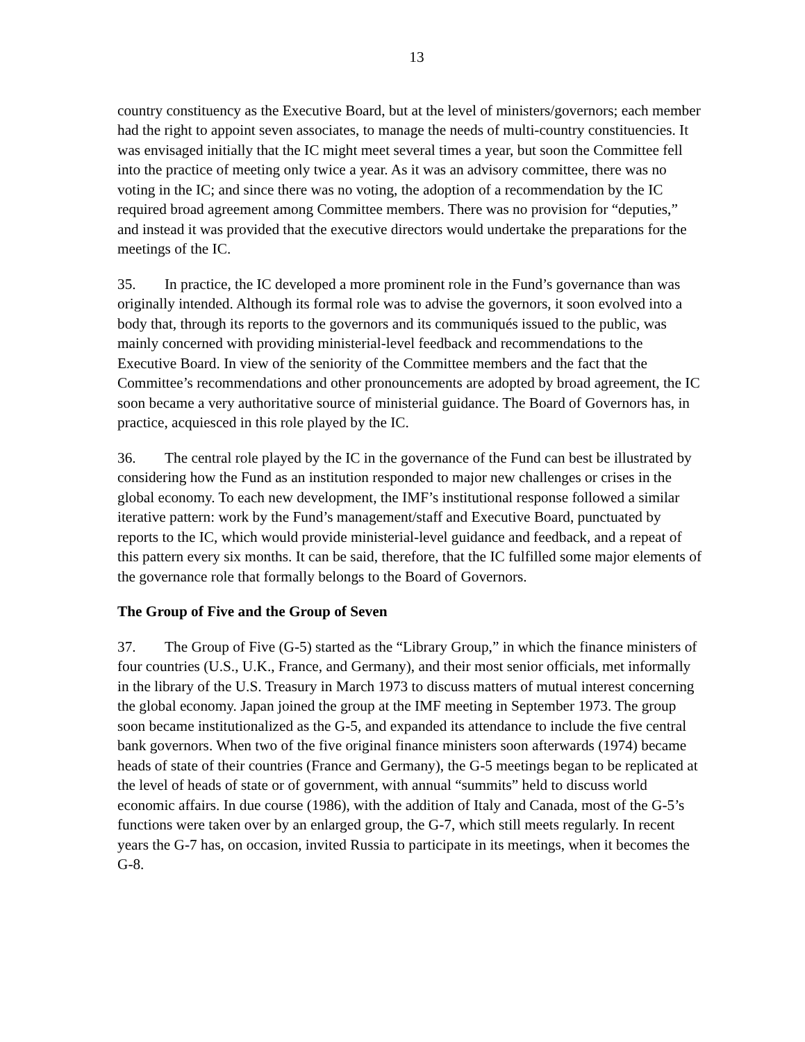13
country constituency as the Executive Board, but at the level of ministers/governors; each member had the right to appoint seven associates, to manage the needs of multi-country constituencies. It was envisaged initially that the IC might meet several times a year, but soon the Committee fell into the practice of meeting only twice a year. As it was an advisory committee, there was no voting in the IC; and since there was no voting, the adoption of a recommendation by the IC required broad agreement among Committee members. There was no provision for “deputies,” and instead it was provided that the executive directors would undertake the preparations for the meetings of the IC.
35. In practice, the IC developed a more prominent role in the Fund’s governance than was originally intended. Although its formal role was to advise the governors, it soon evolved into a body that, through its reports to the governors and its communiqués issued to the public, was mainly concerned with providing ministerial-level feedback and recommendations to the Executive Board. In view of the seniority of the Committee members and the fact that the Committee’s recommendations and other pronouncements are adopted by broad agreement, the IC soon became a very authoritative source of ministerial guidance. The Board of Governors has, in practice, acquiesced in this role played by the IC.
36. The central role played by the IC in the governance of the Fund can best be illustrated by considering how the Fund as an institution responded to major new challenges or crises in the global economy. To each new development, the IMF’s institutional response followed a similar iterative pattern: work by the Fund’s management/staff and Executive Board, punctuated by reports to the IC, which would provide ministerial-level guidance and feedback, and a repeat of this pattern every six months. It can be said, therefore, that the IC fulfilled some major elements of the governance role that formally belongs to the Board of Governors.
The Group of Five and the Group of Seven
37. The Group of Five (G-5) started as the “Library Group,” in which the finance ministers of four countries (U.S., U.K., France, and Germany), and their most senior officials, met informally in the library of the U.S. Treasury in March 1973 to discuss matters of mutual interest concerning the global economy. Japan joined the group at the IMF meeting in September 1973. The group soon became institutionalized as the G-5, and expanded its attendance to include the five central bank governors. When two of the five original finance ministers soon afterwards (1974) became heads of state of their countries (France and Germany), the G-5 meetings began to be replicated at the level of heads of state or of government, with annual “summits” held to discuss world economic affairs. In due course (1986), with the addition of Italy and Canada, most of the G-5’s functions were taken over by an enlarged group, the G-7, which still meets regularly. In recent years the G-7 has, on occasion, invited Russia to participate in its meetings, when it becomes the G-8.